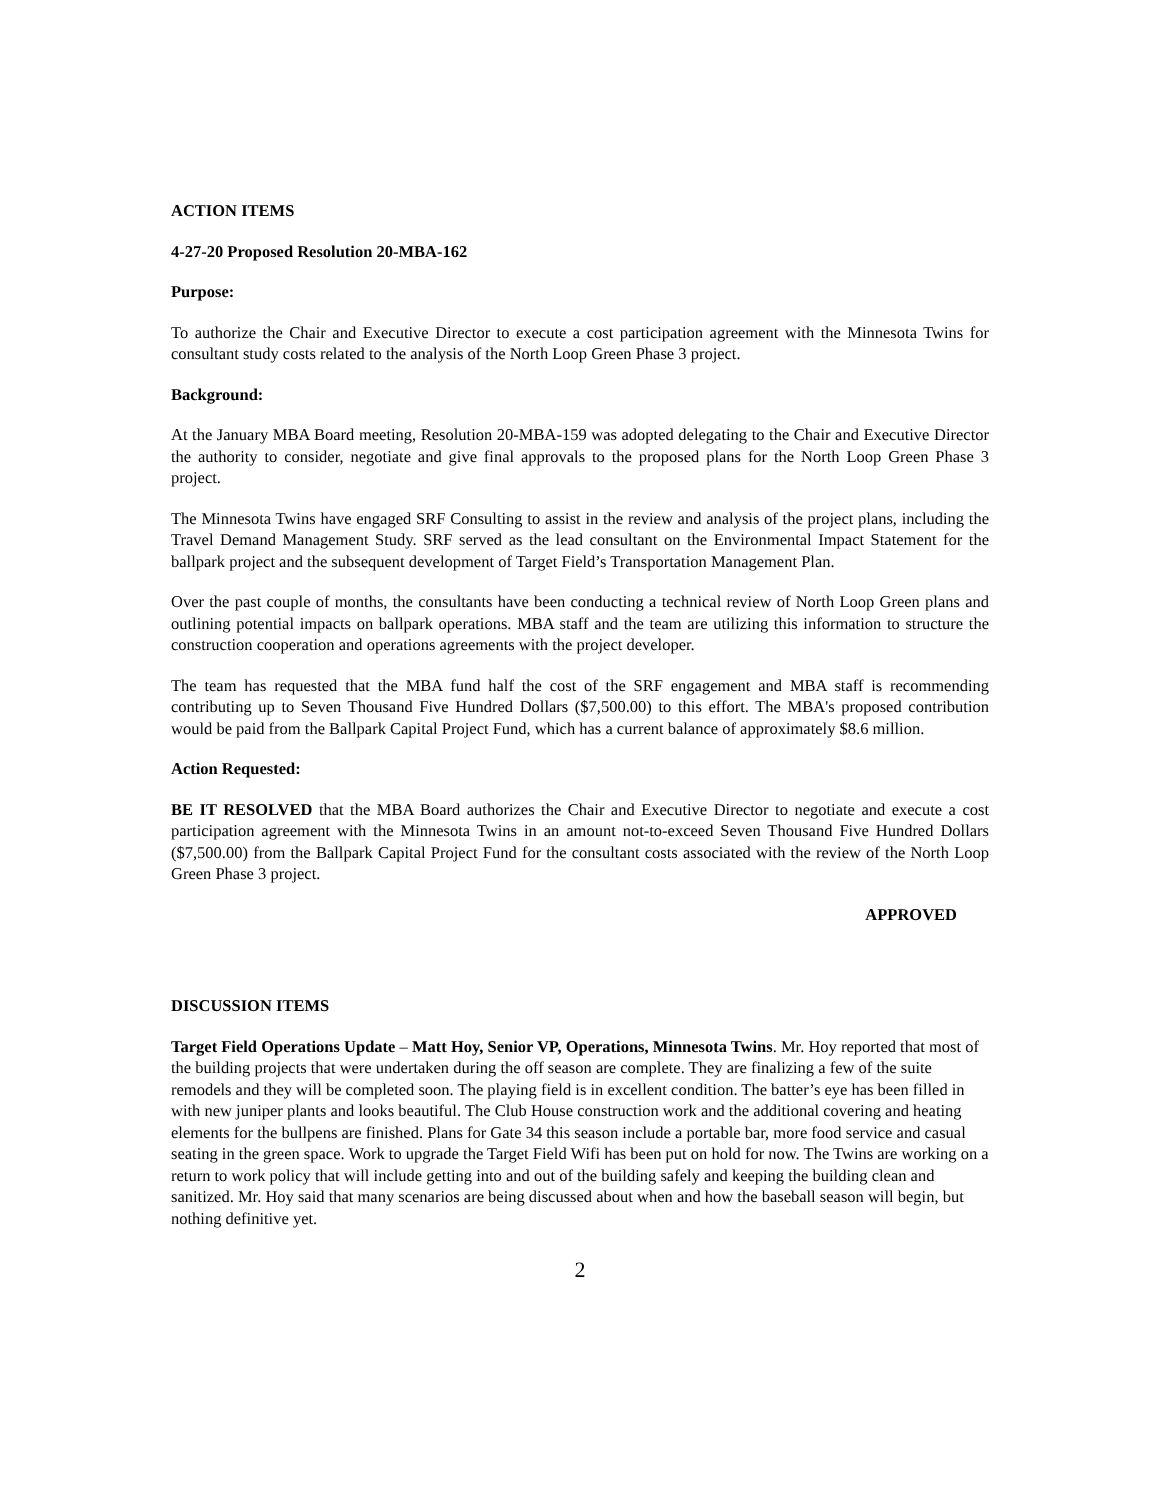ACTION ITEMS
4-27-20 Proposed Resolution 20-MBA-162
Purpose:
To authorize the Chair and Executive Director to execute a cost participation agreement with the Minnesota Twins for consultant study costs related to the analysis of the North Loop Green Phase 3 project.
Background:
At the January MBA Board meeting, Resolution 20-MBA-159 was adopted delegating to the Chair and Executive Director the authority to consider, negotiate and give final approvals to the proposed plans for the North Loop Green Phase 3 project.
The Minnesota Twins have engaged SRF Consulting to assist in the review and analysis of the project plans, including the Travel Demand Management Study. SRF served as the lead consultant on the Environmental Impact Statement for the ballpark project and the subsequent development of Target Field’s Transportation Management Plan.
Over the past couple of months, the consultants have been conducting a technical review of North Loop Green plans and outlining potential impacts on ballpark operations. MBA staff and the team are utilizing this information to structure the construction cooperation and operations agreements with the project developer.
The team has requested that the MBA fund half the cost of the SRF engagement and MBA staff is recommending contributing up to Seven Thousand Five Hundred Dollars ($7,500.00) to this effort. The MBA's proposed contribution would be paid from the Ballpark Capital Project Fund, which has a current balance of approximately $8.6 million.
Action Requested:
BE IT RESOLVED that the MBA Board authorizes the Chair and Executive Director to negotiate and execute a cost participation agreement with the Minnesota Twins in an amount not-to-exceed Seven Thousand Five Hundred Dollars ($7,500.00) from the Ballpark Capital Project Fund for the consultant costs associated with the review of the North Loop Green Phase 3 project.
APPROVED
DISCUSSION ITEMS
Target Field Operations Update – Matt Hoy, Senior VP, Operations, Minnesota Twins. Mr. Hoy reported that most of the building projects that were undertaken during the off season are complete. They are finalizing a few of the suite remodels and they will be completed soon. The playing field is in excellent condition. The batter’s eye has been filled in with new juniper plants and looks beautiful. The Club House construction work and the additional covering and heating elements for the bullpens are finished. Plans for Gate 34 this season include a portable bar, more food service and casual seating in the green space. Work to upgrade the Target Field Wifi has been put on hold for now. The Twins are working on a return to work policy that will include getting into and out of the building safely and keeping the building clean and sanitized. Mr. Hoy said that many scenarios are being discussed about when and how the baseball season will begin, but nothing definitive yet.
2